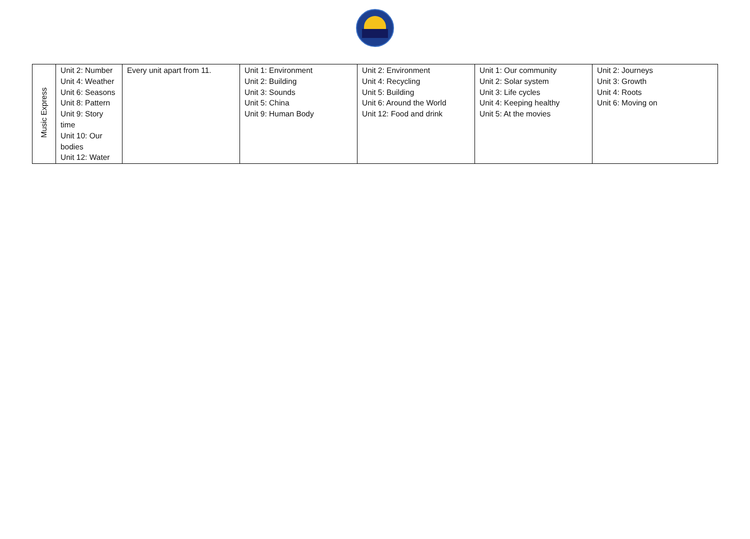| Music Express | Unit 2: Number Unit 4: Weather Unit 6: Seasons Unit 8: Pattern Unit 9: Story time Unit 10: Our bodies Unit 12: Water | Every unit apart from 11. | Unit 1: Environment Unit 2: Building Unit 3: Sounds Unit 5: China Unit 9: Human Body | Unit 2: Environment Unit 4: Recycling Unit 5: Building Unit 6: Around the World Unit 12: Food and drink | Unit 1: Our community Unit 2: Solar system Unit 3: Life cycles Unit 4: Keeping healthy Unit 5: At the movies | Unit 2: Journeys Unit 3: Growth Unit 4: Roots Unit 6: Moving on |